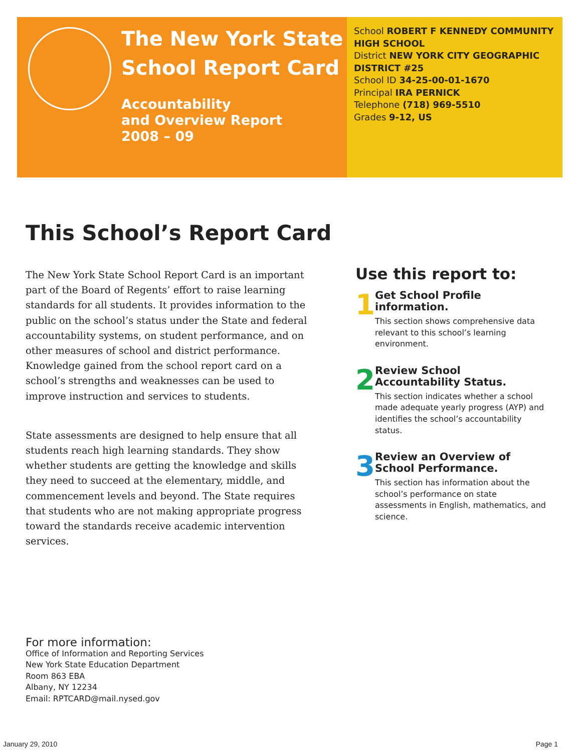The New York State
School Report Card
Accountability
and Overview Report
2008 – 09
School ROBERT F KENNEDY COMMUNITY HIGH SCHOOL
District NEW YORK CITY GEOGRAPHIC DISTRICT #25
School ID 34-25-00-01-1670
Principal IRA PERNICK
Telephone (718) 969-5510
Grades 9-12, US
This School’s Report Card
The New York State School Report Card is an important part of the Board of Regents’ effort to raise learning standards for all students. It provides information to the public on the school’s status under the State and federal accountability systems, on student performance, and on other measures of school and district performance. Knowledge gained from the school report card on a school’s strengths and weaknesses can be used to improve instruction and services to students.
State assessments are designed to help ensure that all students reach high learning standards. They show whether students are getting the knowledge and skills they need to succeed at the elementary, middle, and commencement levels and beyond. The State requires that students who are not making appropriate progress toward the standards receive academic intervention services.
Use this report to:
1
Get School Profile information.
This section shows comprehensive data relevant to this school’s learning environment.
2
Review School Accountability Status.
This section indicates whether a school made adequate yearly progress (AYP) and identifies the school’s accountability status.
3
Review an Overview of School Performance.
This section has information about the school’s performance on state assessments in English, mathematics, and science.
For more information:
Office of Information and Reporting Services
New York State Education Department
Room 863 EBA
Albany, NY 12234
Email: RPTCARD@mail.nysed.gov
January 29, 2010 Page 1